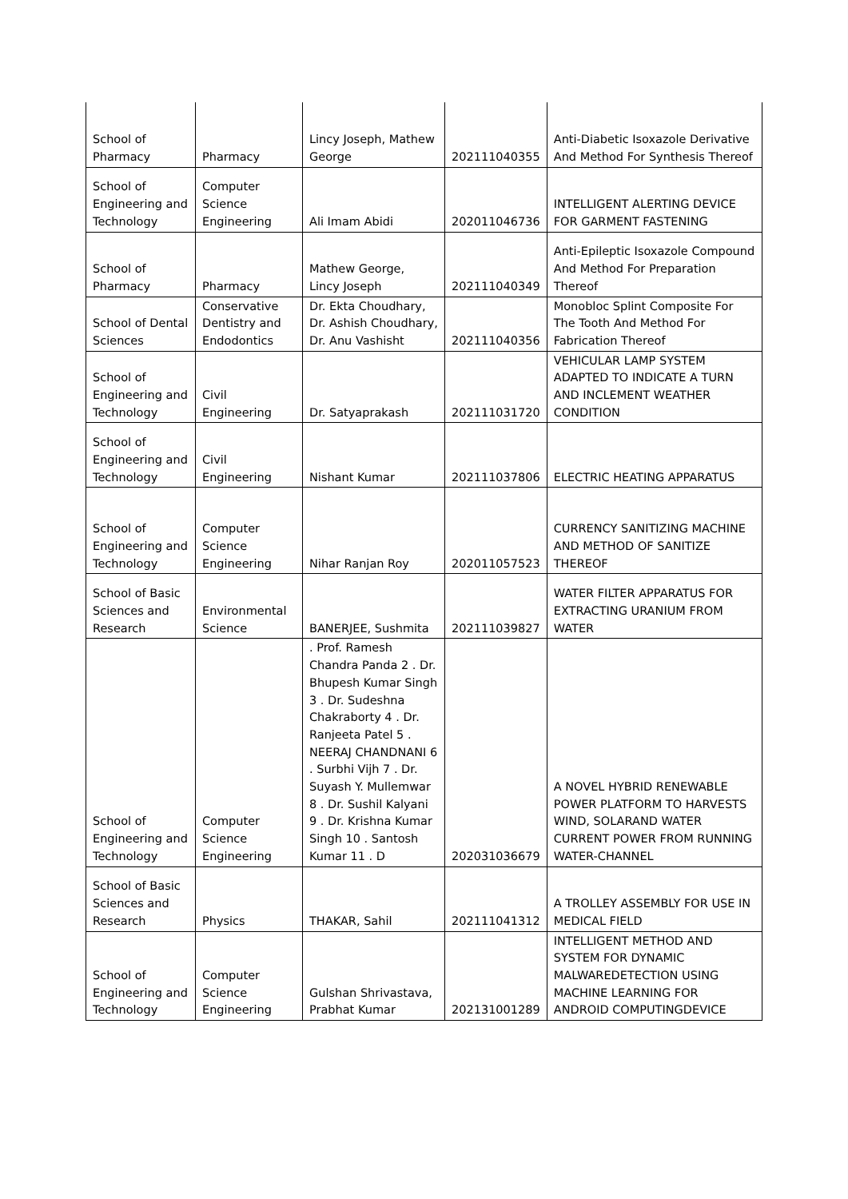| School of Pharmacy | Pharmacy | Lincy Joseph, Mathew George | 202111040355 | Anti-Diabetic Isoxazole Derivative And Method For Synthesis Thereof |
| School of Engineering and Technology | Computer Science Engineering | Ali Imam Abidi | 202011046736 | INTELLIGENT ALERTING DEVICE FOR GARMENT FASTENING |
| School of Pharmacy | Pharmacy | Mathew George, Lincy Joseph | 202111040349 | Anti-Epileptic Isoxazole Compound And Method For Preparation Thereof |
| School of Dental Sciences | Conservative Dentistry and Endodontics | Dr. Ekta Choudhary, Dr. Ashish Choudhary, Dr. Anu Vashisht | 202111040356 | Monobloc Splint Composite For The Tooth And Method For Fabrication Thereof |
| School of Engineering and Technology | Civil Engineering | Dr. Satyaprakash | 202111031720 | VEHICULAR LAMP SYSTEM ADAPTED TO INDICATE A TURN AND INCLEMENT WEATHER CONDITION |
| School of Engineering and Technology | Civil Engineering | Nishant Kumar | 202111037806 | ELECTRIC HEATING APPARATUS |
| School of Engineering and Technology | Computer Science Engineering | Nihar Ranjan Roy | 202011057523 | CURRENCY SANITIZING MACHINE AND METHOD OF SANITIZE THEREOF |
| School of Basic Sciences and Research | Environmental Science | BANERJEE, Sushmita | 202111039827 | WATER FILTER APPARATUS FOR EXTRACTING URANIUM FROM WATER |
| School of Engineering and Technology | Computer Science Engineering | . Prof. Ramesh Chandra Panda 2 . Dr. Bhupesh Kumar Singh 3 . Dr. Sudeshna Chakraborty 4 . Dr. Ranjeeta Patel 5 . NEERAJ CHANDNANI 6 . Surbhi Vijh 7 . Dr. Suyash Y. Mullemwar 8 . Dr. Sushil Kalyani 9 . Dr. Krishna Kumar Singh 10 . Santosh Kumar 11 . D | 202031036679 | A NOVEL HYBRID RENEWABLE POWER PLATFORM TO HARVESTS WIND, SOLARAND WATER CURRENT POWER FROM RUNNING WATER-CHANNEL |
| School of Basic Sciences and Research | Physics | THAKAR, Sahil | 202111041312 | A TROLLEY ASSEMBLY FOR USE IN MEDICAL FIELD |
| School of Engineering and Technology | Computer Science Engineering | Gulshan Shrivastava, Prabhat Kumar | 202131001289 | INTELLIGENT METHOD AND SYSTEM FOR DYNAMIC MALWAREDETECTION USING MACHINE LEARNING FOR ANDROID COMPUTINGDEVICE |